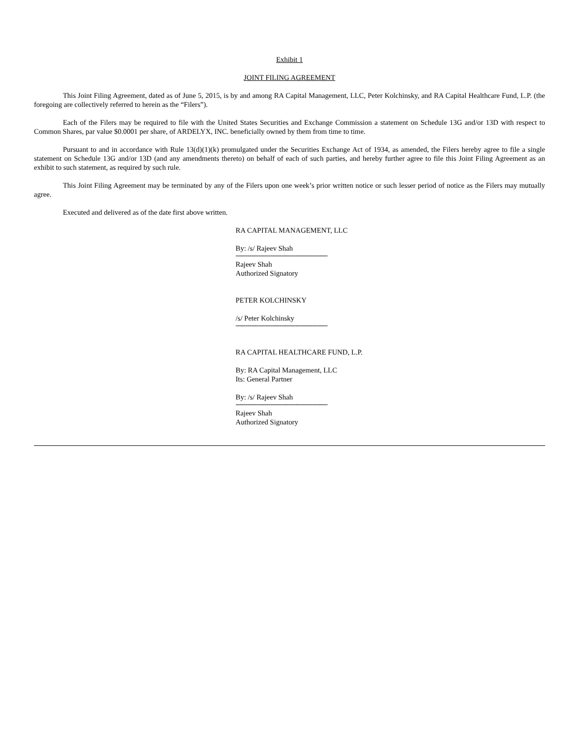Exhibit 1
JOINT FILING AGREEMENT
This Joint Filing Agreement, dated as of June 5, 2015, is by and among RA Capital Management, LLC, Peter Kolchinsky, and RA Capital Healthcare Fund, L.P. (the foregoing are collectively referred to herein as the “Filers”).
Each of the Filers may be required to file with the United States Securities and Exchange Commission a statement on Schedule 13G and/or 13D with respect to Common Shares, par value $0.0001 per share, of ARDELYX, INC. beneficially owned by them from time to time.
Pursuant to and in accordance with Rule 13(d)(1)(k) promulgated under the Securities Exchange Act of 1934, as amended, the Filers hereby agree to file a single statement on Schedule 13G and/or 13D (and any amendments thereto) on behalf of each of such parties, and hereby further agree to file this Joint Filing Agreement as an exhibit to such statement, as required by such rule.
This Joint Filing Agreement may be terminated by any of the Filers upon one week’s prior written notice or such lesser period of notice as the Filers may mutually agree.
Executed and delivered as of the date first above written.
RA CAPITAL MANAGEMENT, LLC
By: /s/ Rajeev Shah
------------------------------------------------
Rajeev Shah
Authorized Signatory
PETER KOLCHINSKY
/s/ Peter Kolchinsky
------------------------------------------------
RA CAPITAL HEALTHCARE FUND, L.P.
By: RA Capital Management, LLC
Its: General Partner
By: /s/ Rajeev Shah
------------------------------------------------
Rajeev Shah
Authorized Signatory